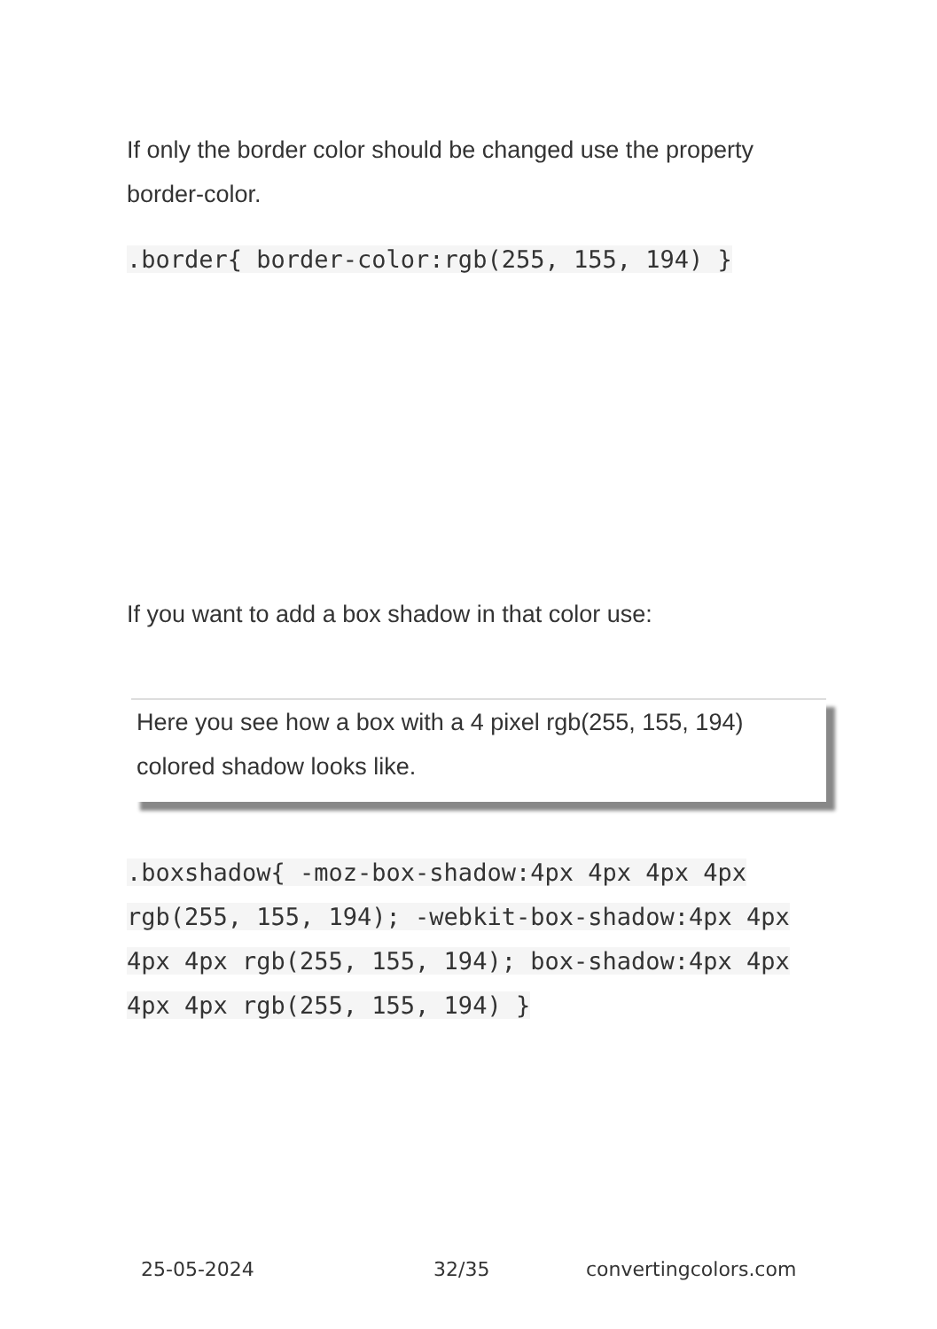If only the border color should be changed use the property border-color.
.border{ border-color:rgb(255, 155, 194) }
If you want to add a box shadow in that color use:
Here you see how a box with a 4 pixel rgb(255, 155, 194) colored shadow looks like.
.boxshadow{ -moz-box-shadow:4px 4px 4px 4px rgb(255, 155, 194); -webkit-box-shadow:4px 4px 4px 4px rgb(255, 155, 194); box-shadow:4px 4px 4px 4px rgb(255, 155, 194) }
25-05-2024 32/35 convertingcolors.com